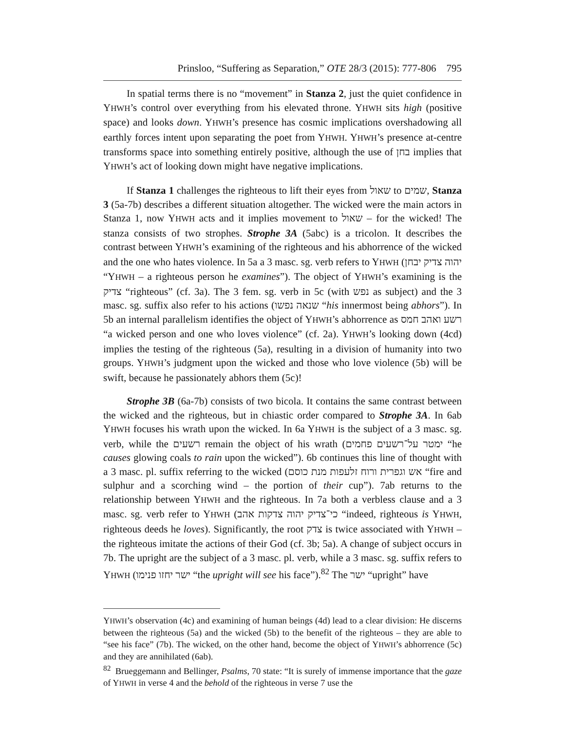Prinsloo, “Suffering as Separation,” OTE 28/3 (2015): 777-806 795
In spatial terms there is no “movement” in Stanza 2, just the quiet confidence in YHWH’s control over everything from his elevated throne. YHWH sits high (positive space) and looks down. YHWH’s presence has cosmic implications overshadowing all earthly forces intent upon separating the poet from YHWH. YHWH’s presence at-centre transforms space into something entirely positive, although the use of בחן implies that YHWH’s act of looking down might have negative implications.
If Stanza 1 challenges the righteous to lift their eyes from שאול to שמים, Stanza 3 (5a-7b) describes a different situation altogether. The wicked were the main actors in Stanza 1, now YHWH acts and it implies movement to שאול – for the wicked! The stanza consists of two strophes. Strophe 3A (5abc) is a tricolon. It describes the contrast between YHWH’s examining of the righteous and his abhorrence of the wicked and the one who hates violence. In 5a a 3 masc. sg. verb refers to YHWH (יהוה צדיק יבחן “YHWH – a righteous person he examines”). The object of YHWH’s examining is the צדיק “righteous” (cf. 3a). The 3 fem. sg. verb in 5c (with נפש as subject) and the 3 masc. sg. suffix also refer to his actions (שנאה נפשו “his innermost being abhors”). In 5b an internal parallelism identifies the object of YHWH’s abhorrence as רשע ואהב חמס “a wicked person and one who loves violence” (cf. 2a). YHWH’s looking down (4cd) implies the testing of the righteous (5a), resulting in a division of humanity into two groups. YHWH’s judgment upon the wicked and those who love violence (5b) will be swift, because he passionately abhors them (5c)!
Strophe 3B (6a-7b) consists of two bicola. It contains the same contrast between the wicked and the righteous, but in chiastic order compared to Strophe 3A. In 6ab YHWH focuses his wrath upon the wicked. In 6a YHWH is the subject of a 3 masc. sg. verb, while the רשעים remain the object of his wrath (ימטר על־רשעים פחמים “he causes glowing coals to rain upon the wicked”). 6b continues this line of thought with a 3 masc. pl. suffix referring to the wicked (אש וגפרית ורוח זלעפות מנת כוסם “fire and sulphur and a scorching wind – the portion of their cup”). 7ab returns to the relationship between YHWH and the righteous. In 7a both a verbless clause and a 3 masc. sg. verb refer to YHWH (כי־צדיק יהוה צדקות אהב “indeed, righteous is YHWH, righteous deeds he loves). Significantly, the root צדק is twice associated with YHWH – the righteous imitate the actions of their God (cf. 3b; 5a). A change of subject occurs in 7b. The upright are the subject of a 3 masc. pl. verb, while a 3 masc. sg. suffix refers to YHWH (ישר יחזו פנימו “the upright will see his face”).<sup>82</sup> The ישר “upright” have
YHWH’s observation (4c) and examining of human beings (4d) lead to a clear division: He discerns between the righteous (5a) and the wicked (5b) to the benefit of the righteous – they are able to “see his face” (7b). The wicked, on the other hand, become the object of YHWH’s abhorrence (5c) and they are annihilated (6ab).
<sup>82</sup> Brueggemann and Bellinger, Psalms, 70 state: “It is surely of immense importance that the gaze of YHWH in verse 4 and the behold of the righteous in verse 7 use the